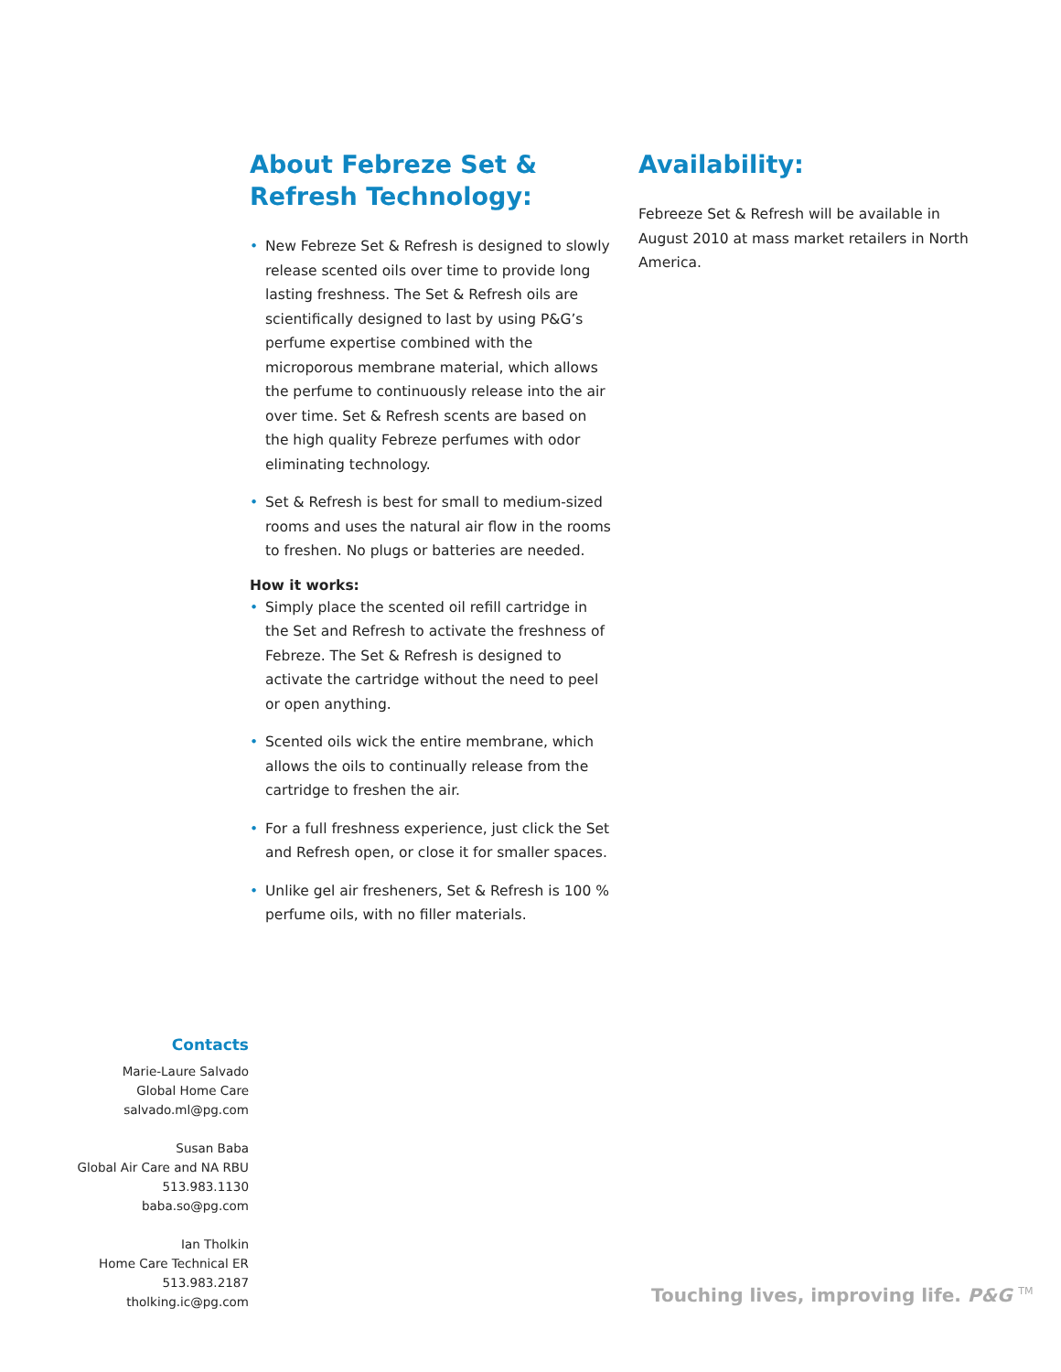About Febreze Set & Refresh Technology:
• New Febreze Set & Refresh is designed to slowly release scented oils over time to provide long lasting freshness. The Set & Refresh oils are scientifically designed to last by using P&G’s perfume expertise combined with the microporous membrane material, which allows the perfume to continuously release into the air over time. Set & Refresh scents are based on the high quality Febreze perfumes with odor eliminating technology.
• Set & Refresh is best for small to medium-sized rooms and uses the natural air flow in the rooms to freshen. No plugs or batteries are needed.
How it works:
• Simply place the scented oil refill cartridge in the Set and Refresh to activate the freshness of Febreze. The Set & Refresh is designed to activate the cartridge without the need to peel or open anything.
• Scented oils wick the entire membrane, which allows the oils to continually release from the cartridge to freshen the air.
• For a full freshness experience, just click the Set and Refresh open, or close it for smaller spaces.
• Unlike gel air fresheners, Set & Refresh is 100 % perfume oils, with no filler materials.
Availability:
Febreeze Set & Refresh will be available in August 2010 at mass market retailers in North America.
Contacts
Marie-Laure Salvado
Global Home Care
salvado.ml@pg.com
Susan Baba
Global Air Care and NA RBU
513.983.1130
baba.so@pg.com
Ian Tholkin
Home Care Technical ER
513.983.2187
tholking.ic@pg.com
Touching lives, improving life. P&G <sup>TM</sup>